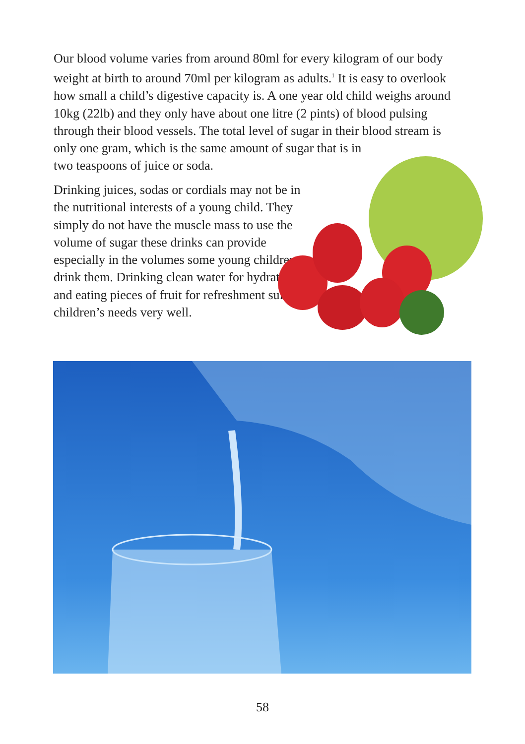Our blood volume varies from around 80ml for every kilogram of our body weight at birth to around 70ml per kilogram as adults.<sup>1</sup> It is easy to overlook how small a child’s digestive capacity is. A one year old child weighs around 10kg (22lb) and they only have about one litre (2 pints) of blood pulsing through their blood vessels. The total level of sugar in their blood stream is only one gram, which is the same amount of sugar that is in
two teaspoons of juice or soda.
Drinking juices, sodas or cordials may not be in the nutritional interests of a young child. They simply do not have the muscle mass to use the volume of sugar these drinks can provide especially in the volumes some young children drink them. Drinking clean water for hydration and eating pieces of fruit for refreshment suit children’s needs very well.
58